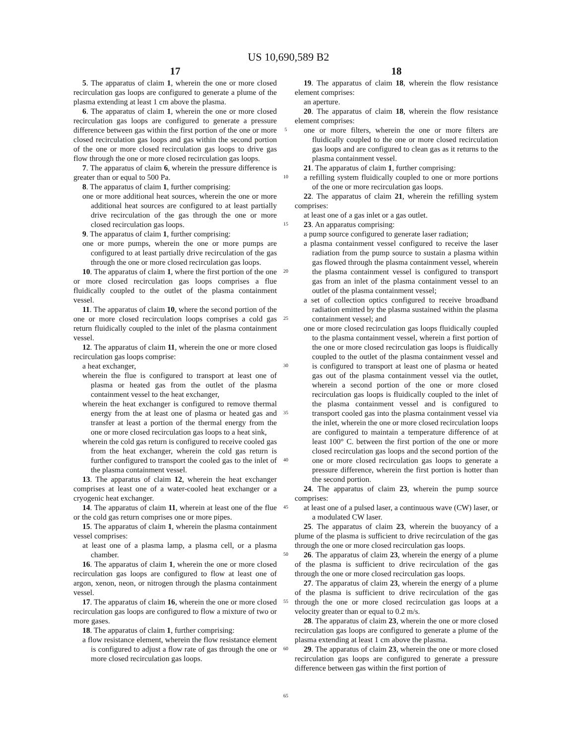US 10,690,589 B2
17
5. The apparatus of claim 1, wherein the one or more closed recirculation gas loops are configured to generate a plume of the plasma extending at least 1 cm above the plasma.
6. The apparatus of claim 1, wherein the one or more closed recirculation gas loops are configured to generate a pressure difference between gas within the first portion of the one or more closed recirculation gas loops and gas within the second portion of the one or more closed recirculation gas loops to drive gas flow through the one or more closed recirculation gas loops.
7. The apparatus of claim 6, wherein the pressure difference is greater than or equal to 500 Pa.
8. The apparatus of claim 1, further comprising:
one or more additional heat sources, wherein the one or more additional heat sources are configured to at least partially drive recirculation of the gas through the one or more closed recirculation gas loops.
9. The apparatus of claim 1, further comprising:
one or more pumps, wherein the one or more pumps are configured to at least partially drive recirculation of the gas through the one or more closed recirculation gas loops.
10. The apparatus of claim 1, where the first portion of the one or more closed recirculation gas loops comprises a flue fluidically coupled to the outlet of the plasma containment vessel.
11. The apparatus of claim 10, where the second portion of the one or more closed recirculation loops comprises a cold gas return fluidically coupled to the inlet of the plasma containment vessel.
12. The apparatus of claim 11, wherein the one or more closed recirculation gas loops comprise:
a heat exchanger,
wherein the flue is configured to transport at least one of plasma or heated gas from the outlet of the plasma containment vessel to the heat exchanger,
wherein the heat exchanger is configured to remove thermal energy from the at least one of plasma or heated gas and transfer at least a portion of the thermal energy from the one or more closed recirculation gas loops to a heat sink,
wherein the cold gas return is configured to receive cooled gas from the heat exchanger, wherein the cold gas return is further configured to transport the cooled gas to the inlet of the plasma containment vessel.
13. The apparatus of claim 12, wherein the heat exchanger comprises at least one of a water-cooled heat exchanger or a cryogenic heat exchanger.
14. The apparatus of claim 11, wherein at least one of the flue or the cold gas return comprises one or more pipes.
15. The apparatus of claim 1, wherein the plasma containment vessel comprises:
at least one of a plasma lamp, a plasma cell, or a plasma chamber.
16. The apparatus of claim 1, wherein the one or more closed recirculation gas loops are configured to flow at least one of argon, xenon, neon, or nitrogen through the plasma containment vessel.
17. The apparatus of claim 16, wherein the one or more closed recirculation gas loops are configured to flow a mixture of two or more gases.
18. The apparatus of claim 1, further comprising:
a flow resistance element, wherein the flow resistance element is configured to adjust a flow rate of gas through the one or more closed recirculation gas loops.
5
10
15
20
25
30
35
40
45
50
55
60
65
18
19. The apparatus of claim 18, wherein the flow resistance element comprises:
an aperture.
20. The apparatus of claim 18, wherein the flow resistance element comprises:
one or more filters, wherein the one or more filters are fluidically coupled to the one or more closed recirculation gas loops and are configured to clean gas as it returns to the plasma containment vessel.
21. The apparatus of claim 1, further comprising:
a refilling system fluidically coupled to one or more portions of the one or more recirculation gas loops.
22. The apparatus of claim 21, wherein the refilling system comprises:
at least one of a gas inlet or a gas outlet.
23. An apparatus comprising:
a pump source configured to generate laser radiation;
a plasma containment vessel configured to receive the laser radiation from the pump source to sustain a plasma within gas flowed through the plasma containment vessel, wherein the plasma containment vessel is configured to transport gas from an inlet of the plasma containment vessel to an outlet of the plasma containment vessel;
a set of collection optics configured to receive broadband radiation emitted by the plasma sustained within the plasma containment vessel; and
one or more closed recirculation gas loops fluidically coupled to the plasma containment vessel, wherein a first portion of the one or more closed recirculation gas loops is fluidically coupled to the outlet of the plasma containment vessel and is configured to transport at least one of plasma or heated gas out of the plasma containment vessel via the outlet, wherein a second portion of the one or more closed recirculation gas loops is fluidically coupled to the inlet of the plasma containment vessel and is configured to transport cooled gas into the plasma containment vessel via the inlet, wherein the one or more closed recirculation loops are configured to maintain a temperature difference of at least 100° C. between the first portion of the one or more closed recirculation gas loops and the second portion of the one or more closed recirculation gas loops to generate a pressure difference, wherein the first portion is hotter than the second portion.
24. The apparatus of claim 23, wherein the pump source comprises:
at least one of a pulsed laser, a continuous wave (CW) laser, or a modulated CW laser.
25. The apparatus of claim 23, wherein the buoyancy of a plume of the plasma is sufficient to drive recirculation of the gas through the one or more closed recirculation gas loops.
26. The apparatus of claim 23, wherein the energy of a plume of the plasma is sufficient to drive recirculation of the gas through the one or more closed recirculation gas loops.
27. The apparatus of claim 23, wherein the energy of a plume of the plasma is sufficient to drive recirculation of the gas through the one or more closed recirculation gas loops at a velocity greater than or equal to 0.2 m/s.
28. The apparatus of claim 23, wherein the one or more closed recirculation gas loops are configured to generate a plume of the plasma extending at least 1 cm above the plasma.
29. The apparatus of claim 23, wherein the one or more closed recirculation gas loops are configured to generate a pressure difference between gas within the first portion of